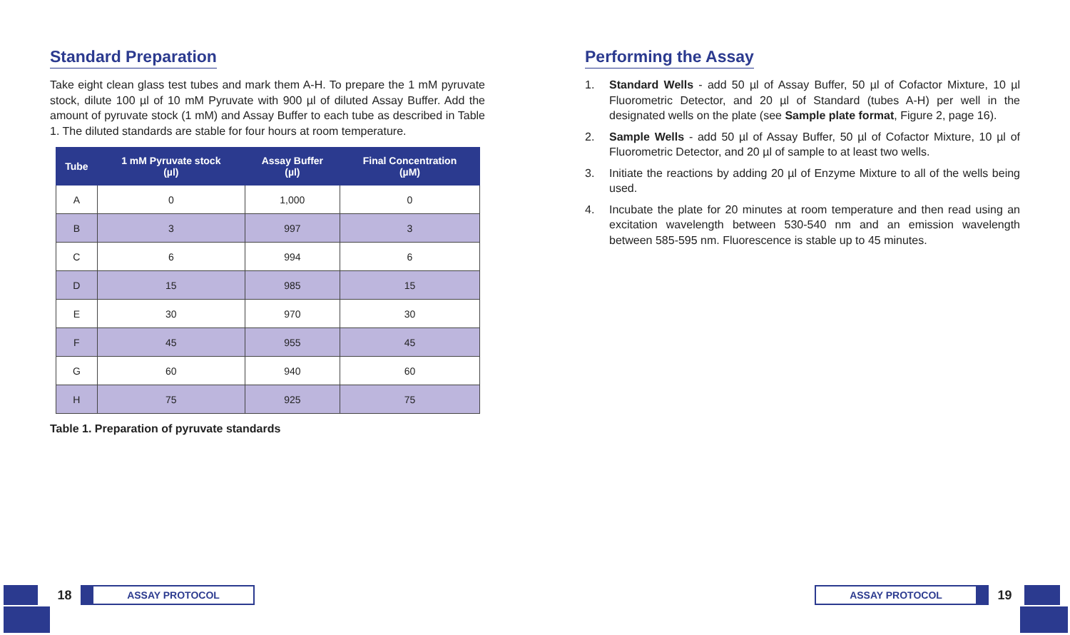Standard Preparation
Take eight clean glass test tubes and mark them A-H. To prepare the 1 mM pyruvate stock, dilute 100 µl of 10 mM Pyruvate with 900 µl of diluted Assay Buffer. Add the amount of pyruvate stock (1 mM) and Assay Buffer to each tube as described in Table 1. The diluted standards are stable for four hours at room temperature.
| Tube | 1 mM Pyruvate stock (µl) | Assay Buffer (µl) | Final Concentration (µM) |
| --- | --- | --- | --- |
| A | 0 | 1,000 | 0 |
| B | 3 | 997 | 3 |
| C | 6 | 994 | 6 |
| D | 15 | 985 | 15 |
| E | 30 | 970 | 30 |
| F | 45 | 955 | 45 |
| G | 60 | 940 | 60 |
| H | 75 | 925 | 75 |
Table 1. Preparation of pyruvate standards
Performing the Assay
1. Standard Wells - add 50 µl of Assay Buffer, 50 µl of Cofactor Mixture, 10 µl Fluorometric Detector, and 20 µl of Standard (tubes A-H) per well in the designated wells on the plate (see Sample plate format, Figure 2, page 16).
2. Sample Wells - add 50 µl of Assay Buffer, 50 µl of Cofactor Mixture, 10 µl of Fluorometric Detector, and 20 µl of sample to at least two wells.
3. Initiate the reactions by adding 20 µl of Enzyme Mixture to all of the wells being used.
4. Incubate the plate for 20 minutes at room temperature and then read using an excitation wavelength between 530-540 nm and an emission wavelength between 585-595 nm. Fluorescence is stable up to 45 minutes.
18
ASSAY PROTOCOL
ASSAY PROTOCOL
19